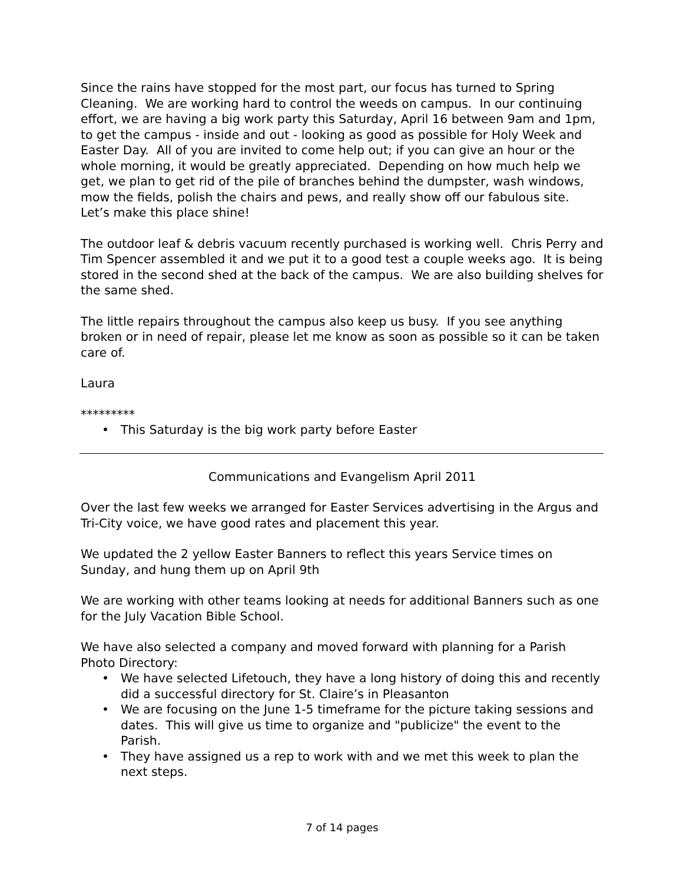Since the rains have stopped for the most part, our focus has turned to Spring Cleaning. We are working hard to control the weeds on campus. In our continuing effort, we are having a big work party this Saturday, April 16 between 9am and 1pm, to get the campus - inside and out - looking as good as possible for Holy Week and Easter Day. All of you are invited to come help out; if you can give an hour or the whole morning, it would be greatly appreciated. Depending on how much help we get, we plan to get rid of the pile of branches behind the dumpster, wash windows, mow the fields, polish the chairs and pews, and really show off our fabulous site. Let’s make this place shine!
The outdoor leaf & debris vacuum recently purchased is working well. Chris Perry and Tim Spencer assembled it and we put it to a good test a couple weeks ago. It is being stored in the second shed at the back of the campus. We are also building shelves for the same shed.
The little repairs throughout the campus also keep us busy. If you see anything broken or in need of repair, please let me know as soon as possible so it can be taken care of.
Laura
*********
• This Saturday is the big work party before Easter
Communications and Evangelism April 2011
Over the last few weeks we arranged for Easter Services advertising in the Argus and Tri-City voice, we have good rates and placement this year.
We updated the 2 yellow Easter Banners to reflect this years Service times on Sunday, and hung them up on April 9th
We are working with other teams looking at needs for additional Banners such as one for the July Vacation Bible School.
We have also selected a company and moved forward with planning for a Parish Photo Directory:
• We have selected Lifetouch, they have a long history of doing this and recently did a successful directory for St. Claire’s in Pleasanton
• We are focusing on the June 1-5 timeframe for the picture taking sessions and dates. This will give us time to organize and "publicize" the event to the Parish.
• They have assigned us a rep to work with and we met this week to plan the next steps.
7 of 14 pages